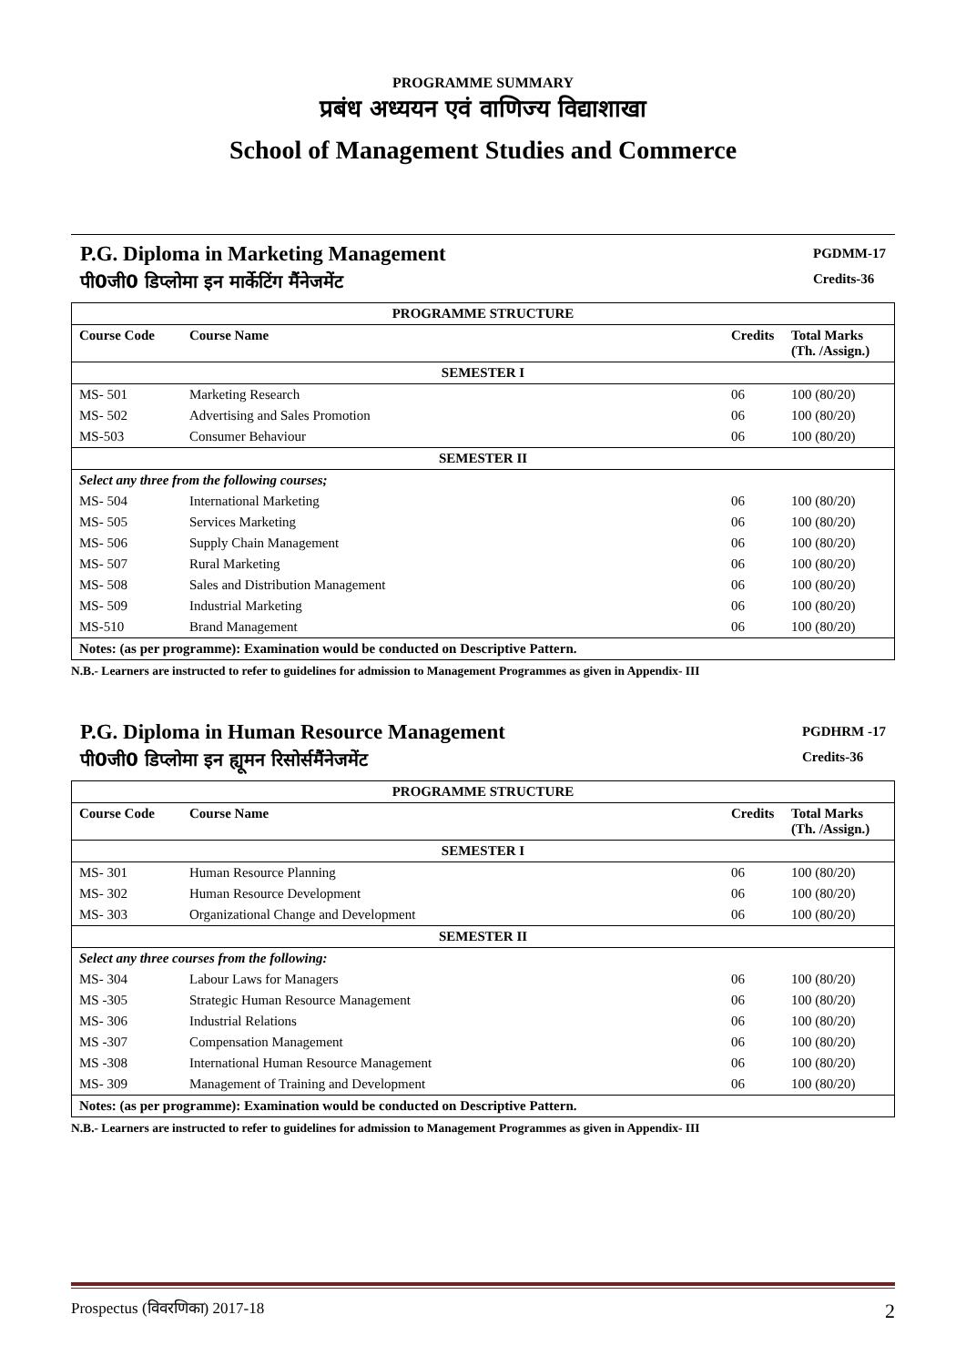PROGRAMME SUMMARY
प्रबंध अध्ययन एवं वाणिज्य विद्याशाखा
School of Management Studies and Commerce
P.G. Diploma in Marketing Management
पी0जी0 डिप्लोमा इन मार्केटिंग मैंनेजमेंट
PGDMM-17
Credits-36
| PROGRAMME STRUCTURE | | | |
| --- | --- | --- | --- |
| Course Code | Course Name | Credits | Total Marks (Th. /Assign.) |
| SEMESTER I | | | |
| MS- 501 | Marketing Research | 06 | 100 (80/20) |
| MS- 502 | Advertising and Sales Promotion | 06 | 100 (80/20) |
| MS-503 | Consumer Behaviour | 06 | 100 (80/20) |
| SEMESTER II | | | |
| Select any three from the following courses; | | | |
| MS- 504 | International Marketing | 06 | 100 (80/20) |
| MS- 505 | Services Marketing | 06 | 100 (80/20) |
| MS- 506 | Supply Chain Management | 06 | 100 (80/20) |
| MS- 507 | Rural Marketing | 06 | 100 (80/20) |
| MS- 508 | Sales and Distribution Management | 06 | 100 (80/20) |
| MS- 509 | Industrial Marketing | 06 | 100 (80/20) |
| MS-510 | Brand Management | 06 | 100 (80/20) |
| Notes: (as per programme): Examination would be conducted on Descriptive Pattern. | | | |
N.B.- Learners are instructed to refer to guidelines for admission to Management Programmes as given in Appendix- III
P.G. Diploma in Human Resource Management
पी0जी0 डिप्लोमा इन ह्यूमन रिसोर्समैंनेजमेंट
PGDHRM -17
Credits-36
| PROGRAMME STRUCTURE | | | |
| --- | --- | --- | --- |
| Course Code | Course Name | Credits | Total Marks (Th. /Assign.) |
| SEMESTER I | | | |
| MS- 301 | Human Resource Planning | 06 | 100 (80/20) |
| MS- 302 | Human Resource Development | 06 | 100 (80/20) |
| MS- 303 | Organizational Change and Development | 06 | 100 (80/20) |
| SEMESTER II | | | |
| Select any three courses from the following: | | | |
| MS- 304 | Labour Laws for Managers | 06 | 100 (80/20) |
| MS -305 | Strategic Human Resource Management | 06 | 100 (80/20) |
| MS- 306 | Industrial Relations | 06 | 100 (80/20) |
| MS -307 | Compensation Management | 06 | 100 (80/20) |
| MS -308 | International Human Resource Management | 06 | 100 (80/20) |
| MS- 309 | Management of Training and Development | 06 | 100 (80/20) |
| Notes: (as per programme): Examination would be conducted on Descriptive Pattern. | | | |
N.B.- Learners are instructed to refer to guidelines for admission to Management Programmes as given in Appendix- III
Prospectus (विवरणिका) 2017-18 2